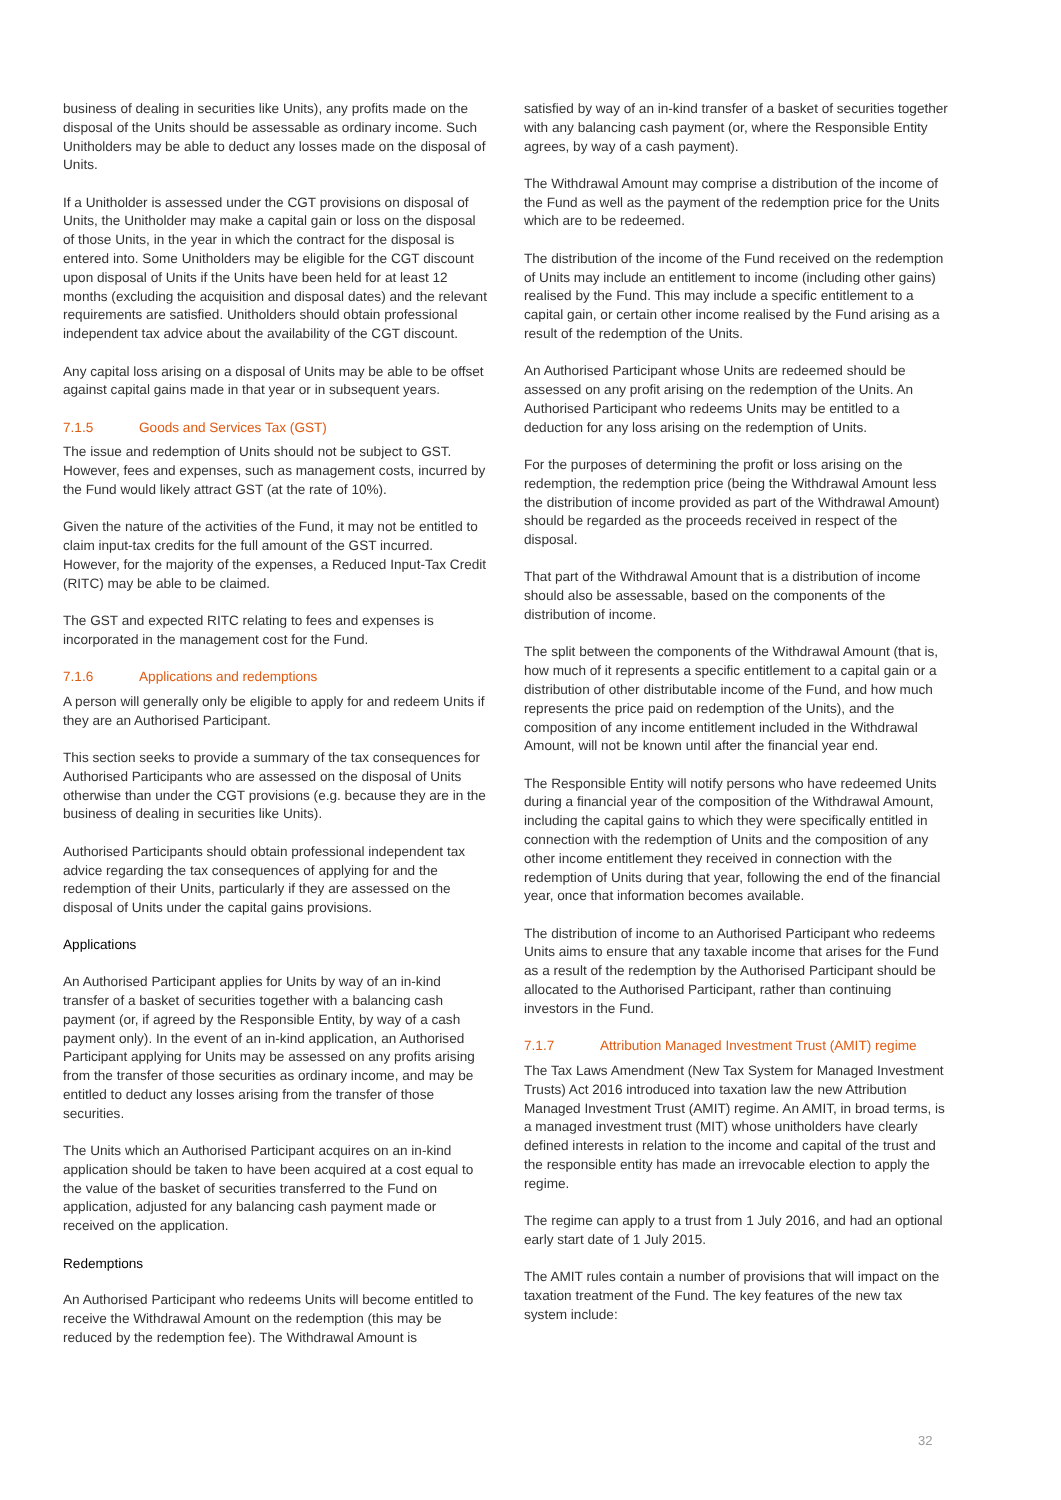business of dealing in securities like Units), any profits made on the disposal of the Units should be assessable as ordinary income. Such Unitholders may be able to deduct any losses made on the disposal of Units.
If a Unitholder is assessed under the CGT provisions on disposal of Units, the Unitholder may make a capital gain or loss on the disposal of those Units, in the year in which the contract for the disposal is entered into. Some Unitholders may be eligible for the CGT discount upon disposal of Units if the Units have been held for at least 12 months (excluding the acquisition and disposal dates) and the relevant requirements are satisfied. Unitholders should obtain professional independent tax advice about the availability of the CGT discount.
Any capital loss arising on a disposal of Units may be able to be offset against capital gains made in that year or in subsequent years.
7.1.5 Goods and Services Tax (GST)
The issue and redemption of Units should not be subject to GST. However, fees and expenses, such as management costs, incurred by the Fund would likely attract GST (at the rate of 10%).
Given the nature of the activities of the Fund, it may not be entitled to claim input-tax credits for the full amount of the GST incurred. However, for the majority of the expenses, a Reduced Input-Tax Credit (RITC) may be able to be claimed.
The GST and expected RITC relating to fees and expenses is incorporated in the management cost for the Fund.
7.1.6 Applications and redemptions
A person will generally only be eligible to apply for and redeem Units if they are an Authorised Participant.
This section seeks to provide a summary of the tax consequences for Authorised Participants who are assessed on the disposal of Units otherwise than under the CGT provisions (e.g. because they are in the business of dealing in securities like Units).
Authorised Participants should obtain professional independent tax advice regarding the tax consequences of applying for and the redemption of their Units, particularly if they are assessed on the disposal of Units under the capital gains provisions.
Applications
An Authorised Participant applies for Units by way of an in-kind transfer of a basket of securities together with a balancing cash payment (or, if agreed by the Responsible Entity, by way of a cash payment only). In the event of an in-kind application, an Authorised Participant applying for Units may be assessed on any profits arising from the transfer of those securities as ordinary income, and may be entitled to deduct any losses arising from the transfer of those securities.
The Units which an Authorised Participant acquires on an in-kind application should be taken to have been acquired at a cost equal to the value of the basket of securities transferred to the Fund on application, adjusted for any balancing cash payment made or received on the application.
Redemptions
An Authorised Participant who redeems Units will become entitled to receive the Withdrawal Amount on the redemption (this may be reduced by the redemption fee). The Withdrawal Amount is
satisfied by way of an in-kind transfer of a basket of securities together with any balancing cash payment (or, where the Responsible Entity agrees, by way of a cash payment).
The Withdrawal Amount may comprise a distribution of the income of the Fund as well as the payment of the redemption price for the Units which are to be redeemed.
The distribution of the income of the Fund received on the redemption of Units may include an entitlement to income (including other gains) realised by the Fund. This may include a specific entitlement to a capital gain, or certain other income realised by the Fund arising as a result of the redemption of the Units.
An Authorised Participant whose Units are redeemed should be assessed on any profit arising on the redemption of the Units. An Authorised Participant who redeems Units may be entitled to a deduction for any loss arising on the redemption of Units.
For the purposes of determining the profit or loss arising on the redemption, the redemption price (being the Withdrawal Amount less the distribution of income provided as part of the Withdrawal Amount) should be regarded as the proceeds received in respect of the disposal.
That part of the Withdrawal Amount that is a distribution of income should also be assessable, based on the components of the distribution of income.
The split between the components of the Withdrawal Amount (that is, how much of it represents a specific entitlement to a capital gain or a distribution of other distributable income of the Fund, and how much represents the price paid on redemption of the Units), and the composition of any income entitlement included in the Withdrawal Amount, will not be known until after the financial year end.
The Responsible Entity will notify persons who have redeemed Units during a financial year of the composition of the Withdrawal Amount, including the capital gains to which they were specifically entitled in connection with the redemption of Units and the composition of any other income entitlement they received in connection with the redemption of Units during that year, following the end of the financial year, once that information becomes available.
The distribution of income to an Authorised Participant who redeems Units aims to ensure that any taxable income that arises for the Fund as a result of the redemption by the Authorised Participant should be allocated to the Authorised Participant, rather than continuing investors in the Fund.
7.1.7 Attribution Managed Investment Trust (AMIT) regime
The Tax Laws Amendment (New Tax System for Managed Investment Trusts) Act 2016 introduced into taxation law the new Attribution Managed Investment Trust (AMIT) regime. An AMIT, in broad terms, is a managed investment trust (MIT) whose unitholders have clearly defined interests in relation to the income and capital of the trust and the responsible entity has made an irrevocable election to apply the regime.
The regime can apply to a trust from 1 July 2016, and had an optional early start date of 1 July 2015.
The AMIT rules contain a number of provisions that will impact on the taxation treatment of the Fund. The key features of the new tax system include:
32